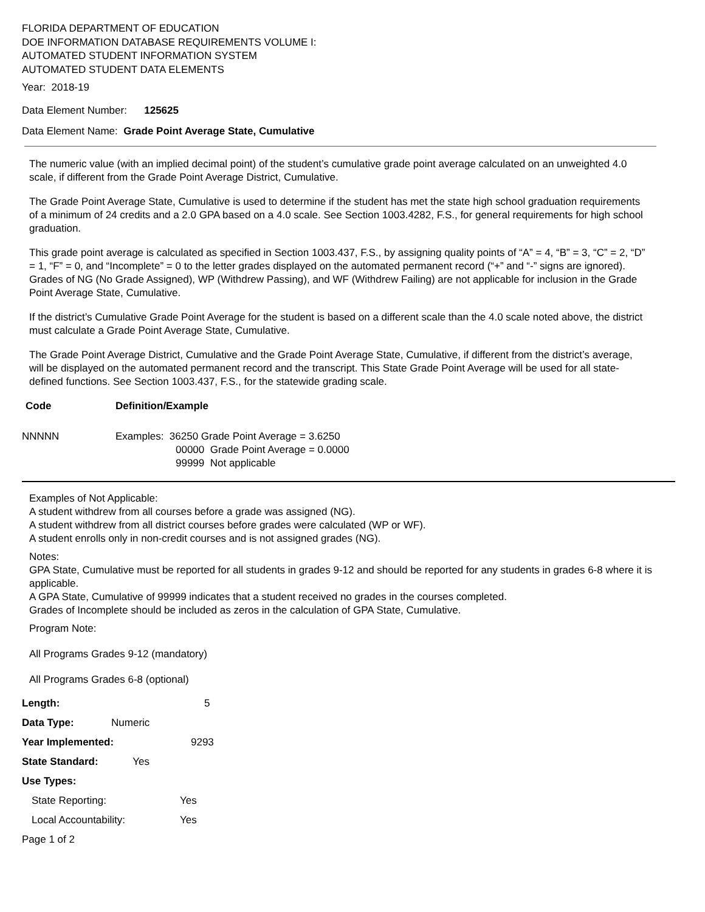FLORIDA DEPARTMENT OF EDUCATION
DOE INFORMATION DATABASE REQUIREMENTS VOLUME I:
AUTOMATED STUDENT INFORMATION SYSTEM
AUTOMATED STUDENT DATA ELEMENTS
Year: 2018-19
Data Element Number: 125625
Data Element Name: Grade Point Average State, Cumulative
The numeric value (with an implied decimal point) of the student’s cumulative grade point average calculated on an unweighted 4.0 scale, if different from the Grade Point Average District, Cumulative.
The Grade Point Average State, Cumulative is used to determine if the student has met the state high school graduation requirements of a minimum of 24 credits and a 2.0 GPA based on a 4.0 scale. See Section 1003.4282, F.S., for general requirements for high school graduation.
This grade point average is calculated as specified in Section 1003.437, F.S., by assigning quality points of “A” = 4, “B” = 3, “C” = 2, “D” = 1, “F” = 0, and “Incomplete” = 0 to the letter grades displayed on the automated permanent record (“+” and “-” signs are ignored). Grades of NG (No Grade Assigned), WP (Withdrew Passing), and WF (Withdrew Failing) are not applicable for inclusion in the Grade Point Average State, Cumulative.
If the district’s Cumulative Grade Point Average for the student is based on a different scale than the 4.0 scale noted above, the district must calculate a Grade Point Average State, Cumulative.
The Grade Point Average District, Cumulative and the Grade Point Average State, Cumulative, if different from the district’s average, will be displayed on the automated permanent record and the transcript. This State Grade Point Average will be used for all state-defined functions. See Section 1003.437, F.S., for the statewide grading scale.
| Code | Definition/Example |
| --- | --- |
| NNNNN | Examples: 36250 Grade Point Average = 3.6250 00000 Grade Point Average = 0.0000 99999 Not applicable |
Examples of Not Applicable:
A student withdrew from all courses before a grade was assigned (NG).
A student withdrew from all district courses before grades were calculated (WP or WF).
A student enrolls only in non-credit courses and is not assigned grades (NG).
Notes:
GPA State, Cumulative must be reported for all students in grades 9-12 and should be reported for any students in grades 6-8 where it is applicable.
A GPA State, Cumulative of 99999 indicates that a student received no grades in the courses completed.
Grades of Incomplete should be included as zeros in the calculation of GPA State, Cumulative.
Program Note:
All Programs Grades 9-12 (mandatory)
All Programs Grades 6-8 (optional)
| Length: | 5 |
| Data Type: Numeric | |
| Year Implemented: | 9293 |
| State Standard: Yes | |
| Use Types: | |
| State Reporting: | Yes |
| Local Accountability: | Yes |
Page 1 of 2